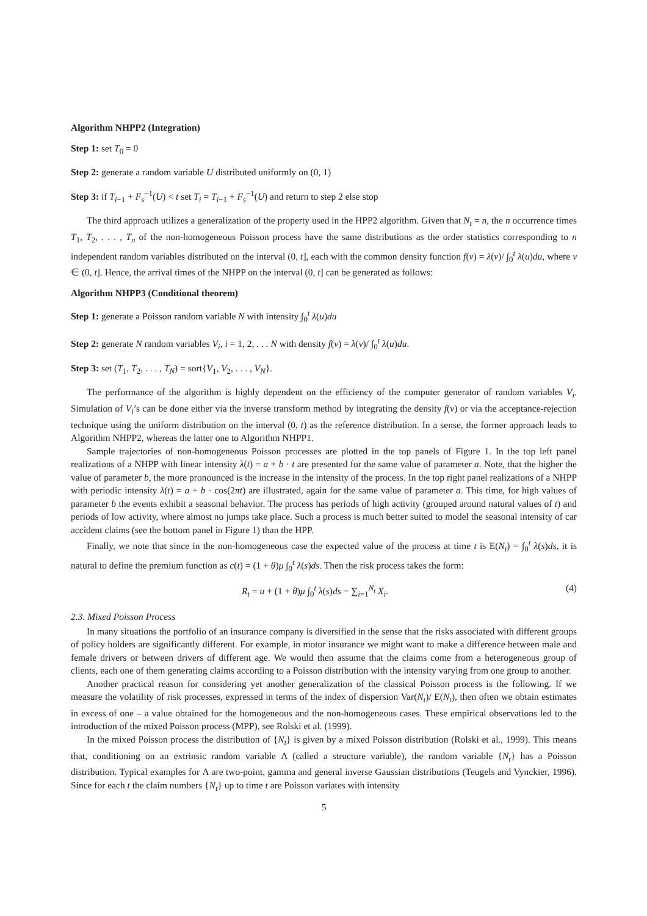Algorithm NHPP2 (Integration)
Step 1: set T<sub>0</sub> = 0
Step 2: generate a random variable U distributed uniformly on (0, 1)
Step 3: if T<sub>i−1</sub> + F<sub>s</sub><sup>−1</sup>(U) < t set T<sub>i</sub> = T<sub>i−1</sub> + F<sub>s</sub><sup>−1</sup>(U) and return to step 2 else stop
The third approach utilizes a generalization of the property used in the HPP2 algorithm. Given that N<sub>t</sub> = n, the n occurrence times T<sub>1</sub>, T<sub>2</sub>, . . . , T<sub>n</sub> of the non-homogeneous Poisson process have the same distributions as the order statistics corresponding to n independent random variables distributed on the interval (0, t], each with the common density function f(v) = λ(v)/ ∫<sub>0</sub><sup>t</sup> λ(u)du, where v ∈ (0, t]. Hence, the arrival times of the NHPP on the interval (0, t] can be generated as follows:
Algorithm NHPP3 (Conditional theorem)
Step 1: generate a Poisson random variable N with intensity ∫<sub>0</sub><sup>t</sup> λ(u)du
Step 2: generate N random variables V<sub>i</sub>, i = 1, 2, . . . N with density f(v) = λ(v)/ ∫<sub>0</sub><sup>t</sup> λ(u)du.
Step 3: set (T<sub>1</sub>, T<sub>2</sub>, . . . , T<sub>N</sub>) = sort{V<sub>1</sub>, V<sub>2</sub>, . . . , V<sub>N</sub>}.
The performance of the algorithm is highly dependent on the efficiency of the computer generator of random variables V<sub>i</sub>. Simulation of V<sub>i</sub>’s can be done either via the inverse transform method by integrating the density f(v) or via the acceptance-rejection technique using the uniform distribution on the interval (0, t) as the reference distribution. In a sense, the former approach leads to Algorithm NHPP2, whereas the latter one to Algorithm NHPP1.
Sample trajectories of non-homogeneous Poisson processes are plotted in the top panels of Figure 1. In the top left panel realizations of a NHPP with linear intensity λ(t) = a + b · t are presented for the same value of parameter a. Note, that the higher the value of parameter b, the more pronounced is the increase in the intensity of the process. In the top right panel realizations of a NHPP with periodic intensity λ(t) = a + b · cos(2πt) are illustrated, again for the same value of parameter a. This time, for high values of parameter b the events exhibit a seasonal behavior. The process has periods of high activity (grouped around natural values of t) and periods of low activity, where almost no jumps take place. Such a process is much better suited to model the seasonal intensity of car accident claims (see the bottom panel in Figure 1) than the HPP.
Finally, we note that since in the non-homogeneous case the expected value of the process at time t is E(N<sub>t</sub>) = ∫<sub>0</sub><sup>t</sup> λ(s)ds, it is natural to define the premium function as c(t) = (1 + θ)μ ∫<sub>0</sub><sup>t</sup> λ(s)ds. Then the risk process takes the form:
R<sub>t</sub> = u + (1 + θ)μ ∫<sub>0</sub><sup>t</sup> λ(s)ds − ∑<sub>i=1</sub><sup>N<sub>t</sub></sup> X<sub>i</sub>. (4)
2.3. Mixed Poisson Process
In many situations the portfolio of an insurance company is diversified in the sense that the risks associated with different groups of policy holders are significantly different. For example, in motor insurance we might want to make a difference between male and female drivers or between drivers of different age. We would then assume that the claims come from a heterogeneous group of clients, each one of them generating claims according to a Poisson distribution with the intensity varying from one group to another.
Another practical reason for considering yet another generalization of the classical Poisson process is the following. If we measure the volatility of risk processes, expressed in terms of the index of dispersion Var(N<sub>t</sub>)/ E(N<sub>t</sub>), then often we obtain estimates in excess of one – a value obtained for the homogeneous and the non-homogeneous cases. These empirical observations led to the introduction of the mixed Poisson process (MPP), see Rolski et al. (1999).
In the mixed Poisson process the distribution of {N<sub>t</sub>} is given by a mixed Poisson distribution (Rolski et al., 1999). This means that, conditioning on an extrinsic random variable Λ (called a structure variable), the random variable {N<sub>t</sub>} has a Poisson distribution. Typical examples for Λ are two-point, gamma and general inverse Gaussian distributions (Teugels and Vynckier, 1996). Since for each t the claim numbers {N<sub>t</sub>} up to time t are Poisson variates with intensity
5